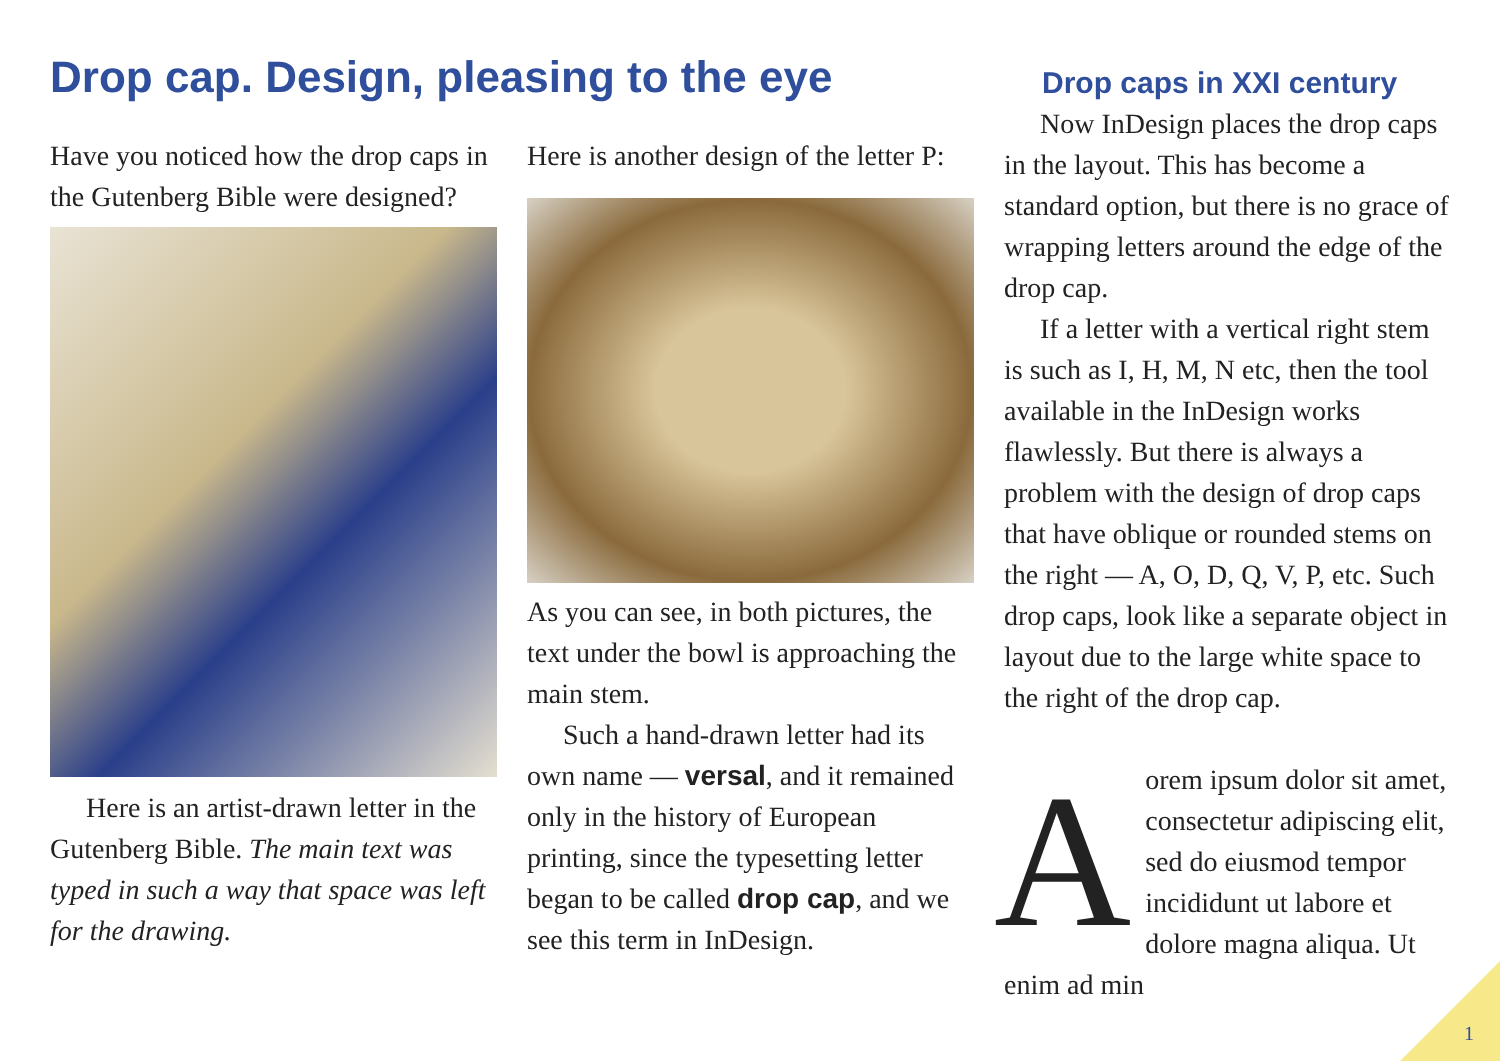Drop cap. Design, pleasing to the eye
Have you noticed how the drop caps in the Gutenberg Bible were designed?
Here is an artist-drawn letter in the Gutenberg Bible. The main text was typed in such a way that space was left for the drawing.
Here is another design of the letter P:
As you can see, in both pictures, the text under the bowl is approaching the main stem.
Such a hand-drawn letter had its own name — versal, and it remained only in the history of European printing, since the typesetting letter began to be called drop cap, and we see this term in InDesign.
Drop caps in XXI century
Now InDesign places the drop caps in the layout. This has become a standard option, but there is no grace of wrapping letters around the edge of the drop cap.
If a letter with a vertical right stem is such as I, H, M, N etc, then the tool available in the InDesign works flawlessly. But there is always a problem with the design of drop caps that have oblique or rounded stems on the right — A, O, D, Q, V, P, etc. Such drop caps, look like a separate object in layout due to the large white space to the right of the drop cap.
Aorem ipsum dolor sit amet, consectetur adipiscing elit, sed do eiusmod tempor incididunt ut labore et dolore magna aliqua. Ut enim ad min
1